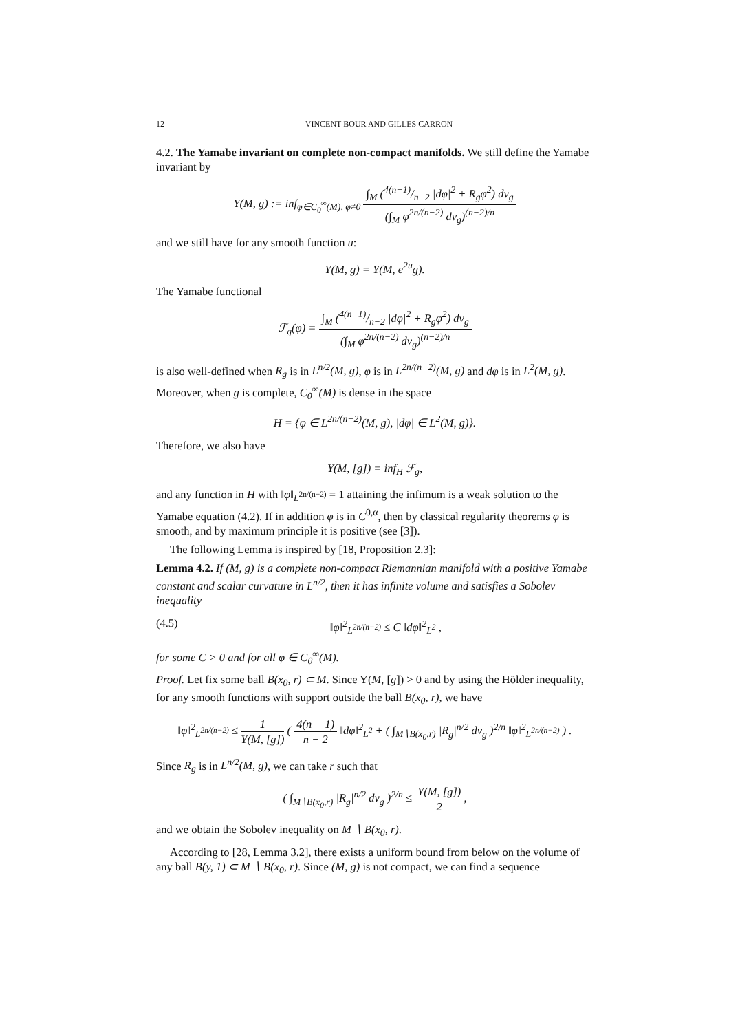12 VINCENT BOUR AND GILLES CARRON
4.2. The Yamabe invariant on complete non-compact manifolds. We still define the Yamabe invariant by
Y(M, g) := inf<sub>φ∈C<sub>0</sub><sup>∞</sup>(M), φ≠0</sub> ∫<sub>M</sub> (4(n−1)/n−2 |dφ|<sup>2</sup> + R<sub>g</sub>φ<sup>2</sup>) dv<sub>g</sub> (∫<sub>M</sub> φ<sup>2n/(n−2)</sup> dv<sub>g</sub>)<sup>(n−2)/n</sup>
and we still have for any smooth function u:
Y(M, g) = Y(M, e<sup>2u</sup>g).
The Yamabe functional
ℱ<sub>g</sub>(φ) = ∫<sub>M</sub> (4(n−1)/n−2 |dφ|<sup>2</sup> + R<sub>g</sub>φ<sup>2</sup>) dv<sub>g</sub> (∫<sub>M</sub> φ<sup>2n/(n−2)</sup> dv<sub>g</sub>)<sup>(n−2)/n</sup>
is also well-defined when R<sub>g</sub> is in L<sup>n/2</sup>(M, g), φ is in L<sup>2n/(n−2)</sup>(M, g) and dφ is in L<sup>2</sup>(M, g). Moreover, when g is complete, C<sub>0</sub><sup>∞</sup>(M) is dense in the space
H = {φ ∈ L<sup>2n/(n−2)</sup>(M, g), |dφ| ∈ L<sup>2</sup>(M, g)}.
Therefore, we also have
Y(M, [g]) = inf<sub>H</sub> ℱ<sub>g</sub>,
and any function in H with ‖φ‖<sub>L<sup>2n/(n−2)</sup></sub> = 1 attaining the infimum is a weak solution to the Yamabe equation (4.2). If in addition φ is in C<sup>0,α</sup>, then by classical regularity theorems φ is smooth, and by maximum principle it is positive (see [3]).
The following Lemma is inspired by [18, Proposition 2.3]:
Lemma 4.2. If (M, g) is a complete non-compact Riemannian manifold with a positive Yamabe constant and scalar curvature in L<sup>n/2</sup>, then it has infinite volume and satisfies a Sobolev inequality
(4.5) ‖φ‖<sup>2</sup><sub>L<sup>2n/(n−2)</sup></sub> ≤ C ‖dφ‖<sup>2</sup><sub>L<sup>2</sup></sub> ,
for some C > 0 and for all φ ∈ C<sub>0</sub><sup>∞</sup>(M).
Proof. Let fix some ball B(x<sub>0</sub>, r) ⊂ M. Since Y(M, [g]) > 0 and by using the Hölder inequality, for any smooth functions with support outside the ball B(x<sub>0</sub>, r), we have
‖φ‖<sup>2</sup><sub>L<sup>2n/(n−2)</sup></sub> ≤ 1 Y(M, [g]) ( 4(n − 1) n − 2 ‖dφ‖<sup>2</sup><sub>L<sup>2</sup></sub> + ( ∫<sub>M∖B(x<sub>0</sub>,r)</sub> |R<sub>g</sub>|<sup>n/2</sup> dv<sub>g</sub> )<sup>2/n</sup> ‖φ‖<sup>2</sup><sub>L<sup>2n/(n−2)</sup></sub> ) .
Since R<sub>g</sub> is in L<sup>n/2</sup>(M, g), we can take r such that
( ∫<sub>M∖B(x<sub>0</sub>,r)</sub> |R<sub>g</sub>|<sup>n/2</sup> dv<sub>g</sub> )<sup>2/n</sup> ≤ Y(M, [g]) 2,
and we obtain the Sobolev inequality on M ∖ B(x<sub>0</sub>, r).
According to [28, Lemma 3.2], there exists a uniform bound from below on the volume of any ball B(y, 1) ⊂ M ∖ B(x<sub>0</sub>, r). Since (M, g) is not compact, we can find a sequence